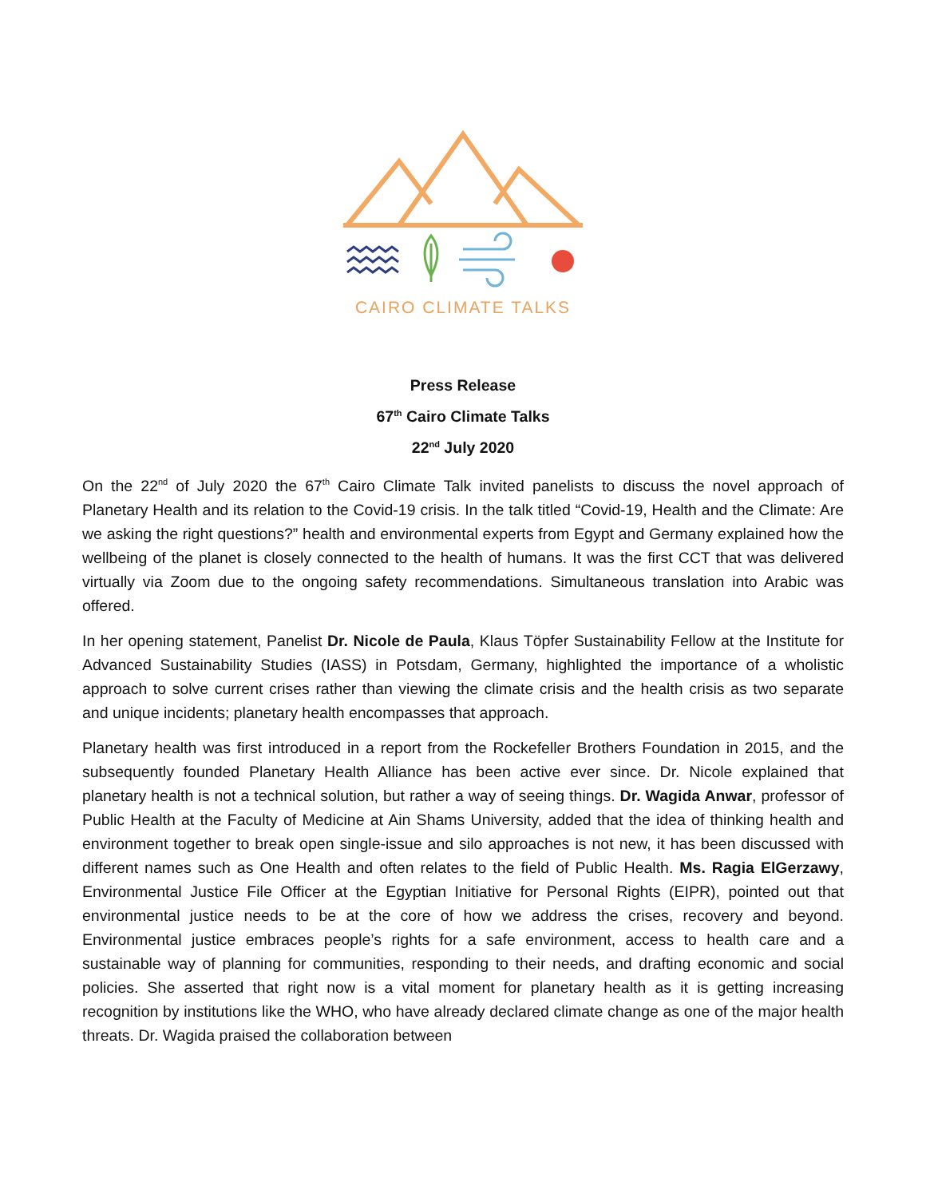CAIRO CLIMATE TALKS
Press Release
67<sup>th</sup> Cairo Climate Talks
22<sup>nd</sup> July 2020
On the 22<sup>nd</sup> of July 2020 the 67<sup>th</sup> Cairo Climate Talk invited panelists to discuss the novel approach of Planetary Health and its relation to the Covid-19 crisis. In the talk titled “Covid-19, Health and the Climate: Are we asking the right questions?” health and environmental experts from Egypt and Germany explained how the wellbeing of the planet is closely connected to the health of humans. It was the first CCT that was delivered virtually via Zoom due to the ongoing safety recommendations. Simultaneous translation into Arabic was offered.
In her opening statement, Panelist Dr. Nicole de Paula, Klaus Töpfer Sustainability Fellow at the Institute for Advanced Sustainability Studies (IASS) in Potsdam, Germany, highlighted the importance of a wholistic approach to solve current crises rather than viewing the climate crisis and the health crisis as two separate and unique incidents; planetary health encompasses that approach.
Planetary health was first introduced in a report from the Rockefeller Brothers Foundation in 2015, and the subsequently founded Planetary Health Alliance has been active ever since. Dr. Nicole explained that planetary health is not a technical solution, but rather a way of seeing things. Dr. Wagida Anwar, professor of Public Health at the Faculty of Medicine at Ain Shams University, added that the idea of thinking health and environment together to break open single-issue and silo approaches is not new, it has been discussed with different names such as One Health and often relates to the field of Public Health. Ms. Ragia ElGerzawy, Environmental Justice File Officer at the Egyptian Initiative for Personal Rights (EIPR), pointed out that environmental justice needs to be at the core of how we address the crises, recovery and beyond. Environmental justice embraces people’s rights for a safe environment, access to health care and a sustainable way of planning for communities, responding to their needs, and drafting economic and social policies. She asserted that right now is a vital moment for planetary health as it is getting increasing recognition by institutions like the WHO, who have already declared climate change as one of the major health threats. Dr. Wagida praised the collaboration between